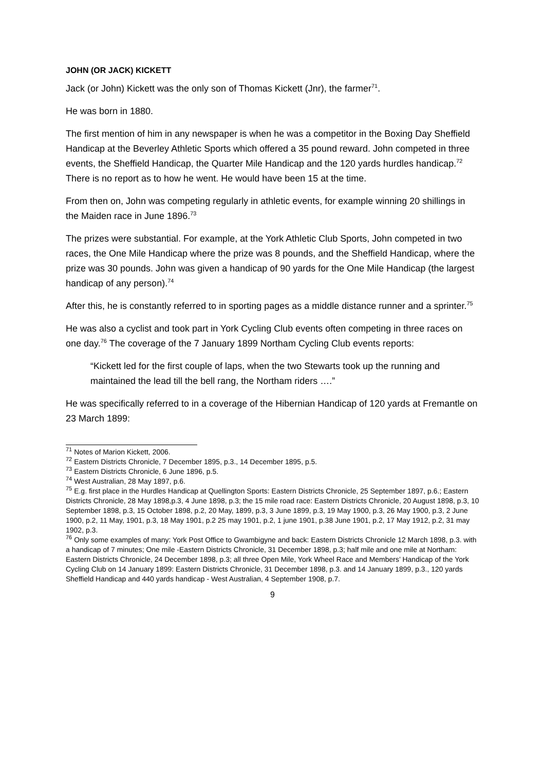JOHN (OR JACK) KICKETT
Jack (or John) Kickett was the only son of Thomas Kickett (Jnr), the farmer<sup>71</sup>.
He was born in 1880.
The first mention of him in any newspaper is when he was a competitor in the Boxing Day Sheffield Handicap at the Beverley Athletic Sports which offered a 35 pound reward. John competed in three events, the Sheffield Handicap, the Quarter Mile Handicap and the 120 yards hurdles handicap.<sup>72</sup> There is no report as to how he went. He would have been 15 at the time.
From then on, John was competing regularly in athletic events, for example winning 20 shillings in the Maiden race in June 1896.<sup>73</sup>
The prizes were substantial. For example, at the York Athletic Club Sports, John competed in two races, the One Mile Handicap where the prize was 8 pounds, and the Sheffield Handicap, where the prize was 30 pounds. John was given a handicap of 90 yards for the One Mile Handicap (the largest handicap of any person).<sup>74</sup>
After this, he is constantly referred to in sporting pages as a middle distance runner and a sprinter.<sup>75</sup>
He was also a cyclist and took part in York Cycling Club events often competing in three races on one day.<sup>76</sup> The coverage of the 7 January 1899 Northam Cycling Club events reports:
“Kickett led for the first couple of laps, when the two Stewarts took up the running and maintained the lead till the bell rang, the Northam riders ….”
He was specifically referred to in a coverage of the Hibernian Handicap of 120 yards at Fremantle on 23 March 1899:
<sup>71</sup> Notes of Marion Kickett, 2006.
<sup>72</sup> Eastern Districts Chronicle, 7 December 1895, p.3., 14 December 1895, p.5.
<sup>73</sup> Eastern Districts Chronicle, 6 June 1896, p.5.
<sup>74</sup> West Australian, 28 May 1897, p.6.
<sup>75</sup> E.g. first place in the Hurdles Handicap at Quellington Sports: Eastern Districts Chronicle, 25 September 1897, p.6.; Eastern Districts Chronicle, 28 May 1898,p.3, 4 June 1898, p.3; the 15 mile road race: Eastern Districts Chronicle, 20 August 1898, p.3, 10 September 1898, p.3, 15 October 1898, p.2, 20 May, 1899, p.3, 3 June 1899, p.3, 19 May 1900, p.3, 26 May 1900, p.3, 2 June 1900, p.2, 11 May, 1901, p.3, 18 May 1901, p.2 25 may 1901, p.2, 1 june 1901, p.38 June 1901, p.2, 17 May 1912, p.2, 31 may 1902, p.3.
<sup>76</sup> Only some examples of many: York Post Office to Gwambigyne and back: Eastern Districts Chronicle 12 March 1898, p.3. with a handicap of 7 minutes; One mile -Eastern Districts Chronicle, 31 December 1898, p.3; half mile and one mile at Northam: Eastern Districts Chronicle, 24 December 1898, p.3; all three Open Mile, York Wheel Race and Members’ Handicap of the York Cycling Club on 14 January 1899: Eastern Districts Chronicle, 31 December 1898, p.3. and 14 January 1899, p.3., 120 yards Sheffield Handicap and 440 yards handicap - West Australian, 4 September 1908, p.7.
9